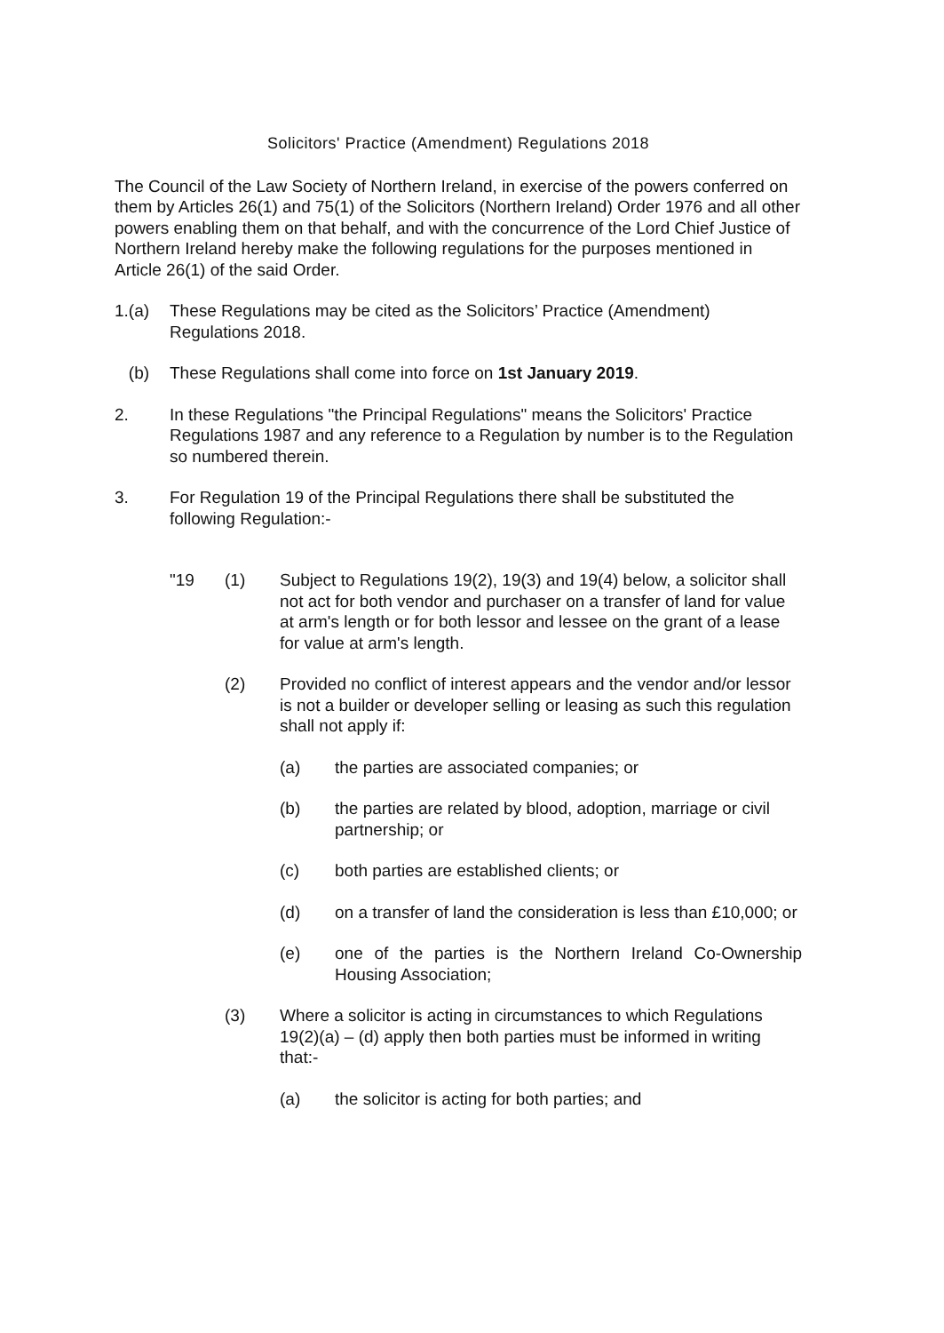Solicitors' Practice (Amendment) Regulations 2018
The Council of the Law Society of Northern Ireland, in exercise of the powers conferred on them by Articles 26(1) and 75(1) of the Solicitors (Northern Ireland) Order 1976 and all other powers enabling them on that behalf, and with the concurrence of the Lord Chief Justice of Northern Ireland hereby make the following regulations for the purposes mentioned in Article 26(1) of the said Order.
1.(a) These Regulations may be cited as the Solicitors’ Practice (Amendment) Regulations 2018.
(b) These Regulations shall come into force on 1st January 2019.
2. In these Regulations "the Principal Regulations" means the Solicitors' Practice Regulations 1987 and any reference to a Regulation by number is to the Regulation so numbered therein.
3. For Regulation 19 of the Principal Regulations there shall be substituted the following Regulation:-
"19 (1) Subject to Regulations 19(2), 19(3) and 19(4) below, a solicitor shall not act for both vendor and purchaser on a transfer of land for value at arm's length or for both lessor and lessee on the grant of a lease for value at arm's length.
(2) Provided no conflict of interest appears and the vendor and/or lessor is not a builder or developer selling or leasing as such this regulation shall not apply if:
(a) the parties are associated companies; or
(b) the parties are related by blood, adoption, marriage or civil partnership; or
(c) both parties are established clients; or
(d) on a transfer of land the consideration is less than £10,000; or
(e) one of the parties is the Northern Ireland Co-Ownership Housing Association;
(3) Where a solicitor is acting in circumstances to which Regulations 19(2)(a) – (d) apply then both parties must be informed in writing that:-
(a) the solicitor is acting for both parties; and